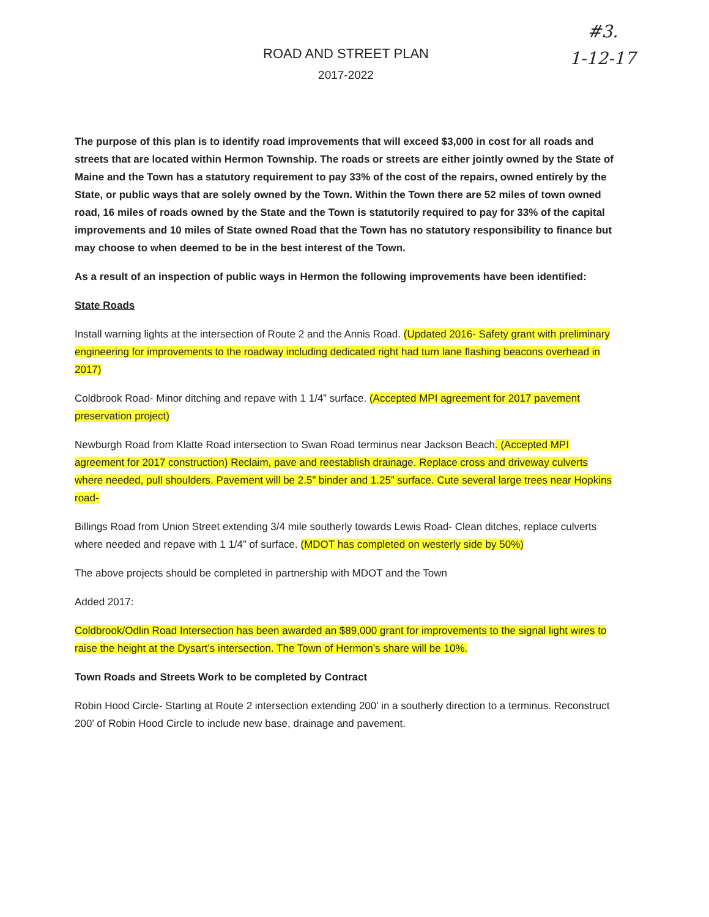#3.
1-12-17
ROAD AND STREET PLAN
2017-2022
The purpose of this plan is to identify road improvements that will exceed $3,000 in cost for all roads and streets that are located within Hermon Township. The roads or streets are either jointly owned by the State of Maine and the Town has a statutory requirement to pay 33% of the cost of the repairs, owned entirely by the State, or public ways that are solely owned by the Town. Within the Town there are 52 miles of town owned road, 16 miles of roads owned by the State and the Town is statutorily required to pay for 33% of the capital improvements and 10 miles of State owned Road that the Town has no statutory responsibility to finance but may choose to when deemed to be in the best interest of the Town.
As a result of an inspection of public ways in Hermon the following improvements have been identified:
State Roads
Install warning lights at the intersection of Route 2 and the Annis Road. (Updated 2016- Safety grant with preliminary engineering for improvements to the roadway including dedicated right had turn lane flashing beacons overhead in 2017)
Coldbrook Road- Minor ditching and repave with 1 1/4” surface. (Accepted MPI agreement for 2017 pavement preservation project)
Newburgh Road from Klatte Road intersection to Swan Road terminus near Jackson Beach. (Accepted MPI agreement for 2017 construction) Reclaim, pave and reestablish drainage. Replace cross and driveway culverts where needed, pull shoulders. Pavement will be 2.5” binder and 1.25” surface. Cute several large trees near Hopkins road-
Billings Road from Union Street extending 3/4 mile southerly towards Lewis Road- Clean ditches, replace culverts where needed and repave with 1 1/4” of surface. (MDOT has completed on westerly side by 50%)
The above projects should be completed in partnership with MDOT and the Town
Added 2017:
Coldbrook/Odlin Road Intersection has been awarded an $89,000 grant for improvements to the signal light wires to raise the height at the Dysart’s intersection. The Town of Hermon’s share will be 10%.
Town Roads and Streets Work to be completed by Contract
Robin Hood Circle- Starting at Route 2 intersection extending 200’ in a southerly direction to a terminus. Reconstruct 200’ of Robin Hood Circle to include new base, drainage and pavement.